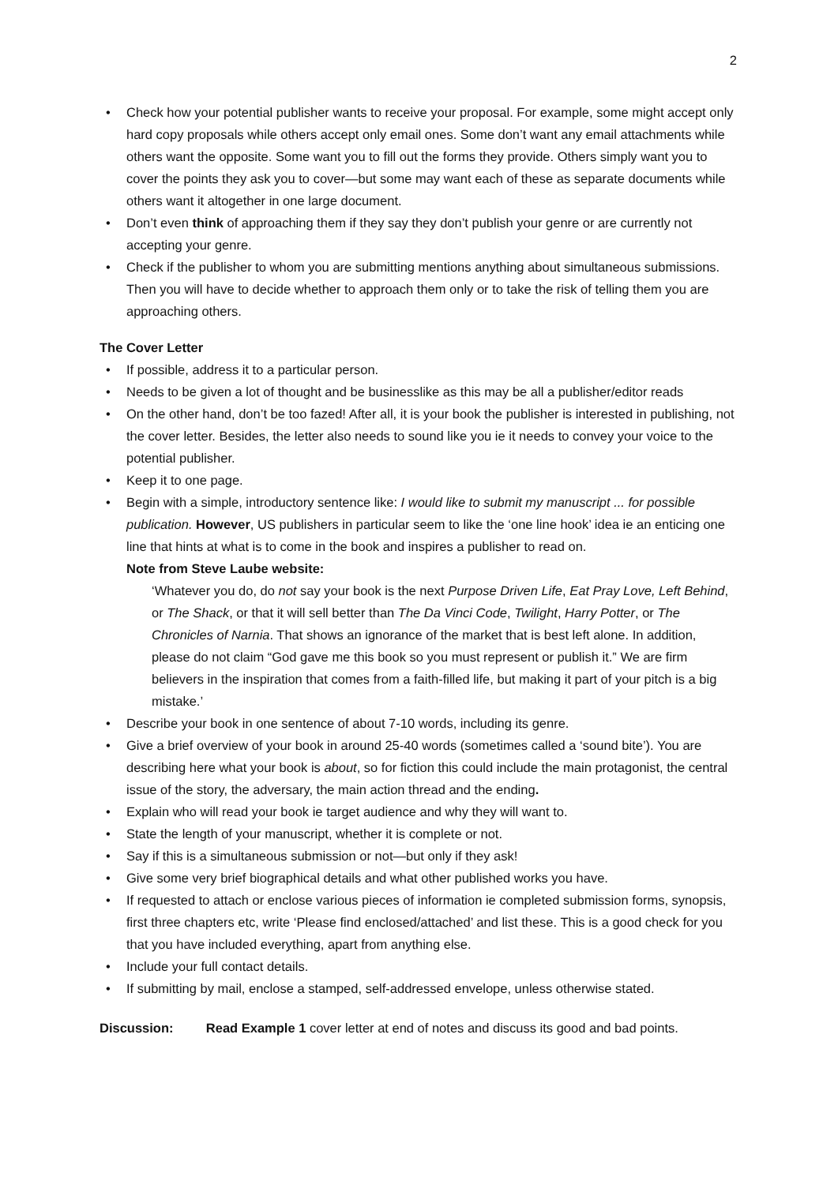2
• Check how your potential publisher wants to receive your proposal. For example, some might accept only hard copy proposals while others accept only email ones. Some don’t want any email attachments while others want the opposite. Some want you to fill out the forms they provide. Others simply want you to cover the points they ask you to cover—but some may want each of these as separate documents while others want it altogether in one large document.
• Don’t even think of approaching them if they say they don’t publish your genre or are currently not accepting your genre.
• Check if the publisher to whom you are submitting mentions anything about simultaneous submissions. Then you will have to decide whether to approach them only or to take the risk of telling them you are approaching others.
The Cover Letter
• If possible, address it to a particular person.
• Needs to be given a lot of thought and be businesslike as this may be all a publisher/editor reads
• On the other hand, don’t be too fazed! After all, it is your book the publisher is interested in publishing, not the cover letter. Besides, the letter also needs to sound like you ie it needs to convey your voice to the potential publisher.
• Keep it to one page.
• Begin with a simple, introductory sentence like: I would like to submit my manuscript ... for possible publication. However, US publishers in particular seem to like the ‘one line hook’ idea ie an enticing one line that hints at what is to come in the book and inspires a publisher to read on.
Note from Steve Laube website:
‘Whatever you do, do not say your book is the next Purpose Driven Life, Eat Pray Love, Left Behind, or The Shack, or that it will sell better than The Da Vinci Code, Twilight, Harry Potter, or The Chronicles of Narnia. That shows an ignorance of the market that is best left alone. In addition, please do not claim “God gave me this book so you must represent or publish it.” We are firm believers in the inspiration that comes from a faith-filled life, but making it part of your pitch is a big mistake.’
• Describe your book in one sentence of about 7-10 words, including its genre.
• Give a brief overview of your book in around 25-40 words (sometimes called a ‘sound bite’). You are describing here what your book is about, so for fiction this could include the main protagonist, the central issue of the story, the adversary, the main action thread and the ending.
• Explain who will read your book ie target audience and why they will want to.
• State the length of your manuscript, whether it is complete or not.
• Say if this is a simultaneous submission or not—but only if they ask!
• Give some very brief biographical details and what other published works you have.
• If requested to attach or enclose various pieces of information ie completed submission forms, synopsis, first three chapters etc, write ‘Please find enclosed/attached’ and list these. This is a good check for you that you have included everything, apart from anything else.
• Include your full contact details.
• If submitting by mail, enclose a stamped, self-addressed envelope, unless otherwise stated.
Discussion: Read Example 1 cover letter at end of notes and discuss its good and bad points.